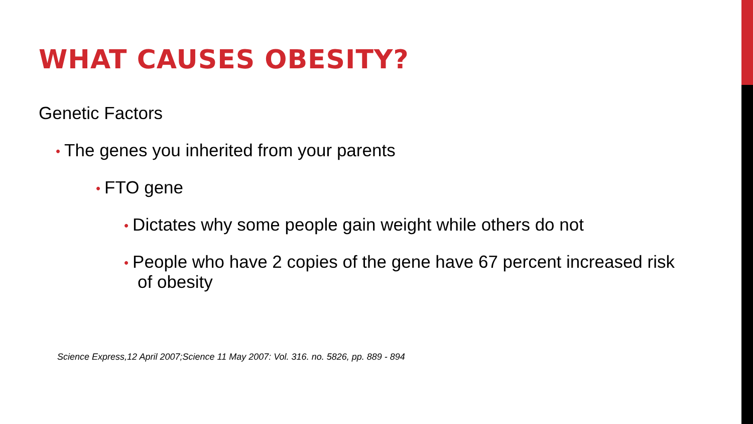WHAT CAUSES OBESITY?
Genetic Factors
• The genes you inherited from your parents
• FTO gene
• Dictates why some people gain weight while others do not
• People who have 2 copies of the gene have 67 percent increased risk of obesity
Science Express,12 April 2007;Science 11 May 2007: Vol. 316. no. 5826, pp. 889 - 894